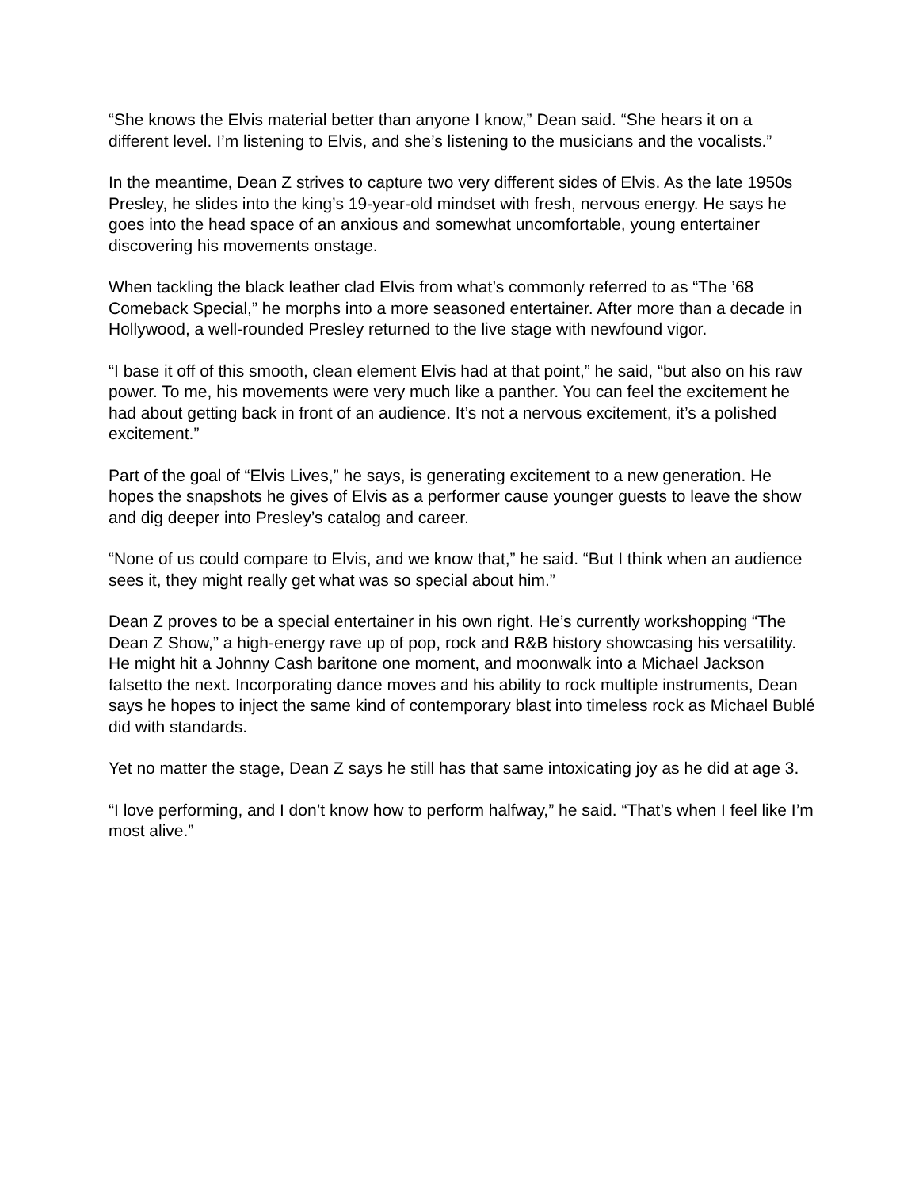“She knows the Elvis material better than anyone I know,” Dean said. “She hears it on a different level. I’m listening to Elvis, and she’s listening to the musicians and the vocalists.”
In the meantime, Dean Z strives to capture two very different sides of Elvis. As the late 1950s Presley, he slides into the king’s 19-year-old mindset with fresh, nervous energy. He says he goes into the head space of an anxious and somewhat uncomfortable, young entertainer discovering his movements onstage.
When tackling the black leather clad Elvis from what’s commonly referred to as “The ’68 Comeback Special,” he morphs into a more seasoned entertainer. After more than a decade in Hollywood, a well-rounded Presley returned to the live stage with newfound vigor.
“I base it off of this smooth, clean element Elvis had at that point,” he said, “but also on his raw power. To me, his movements were very much like a panther. You can feel the excitement he had about getting back in front of an audience. It’s not a nervous excitement, it’s a polished excitement.”
Part of the goal of “Elvis Lives,” he says, is generating excitement to a new generation. He hopes the snapshots he gives of Elvis as a performer cause younger guests to leave the show and dig deeper into Presley’s catalog and career.
“None of us could compare to Elvis, and we know that,” he said. “But I think when an audience sees it, they might really get what was so special about him.”
Dean Z proves to be a special entertainer in his own right. He’s currently workshopping “The Dean Z Show,” a high-energy rave up of pop, rock and R&B history showcasing his versatility. He might hit a Johnny Cash baritone one moment, and moonwalk into a Michael Jackson falsetto the next. Incorporating dance moves and his ability to rock multiple instruments, Dean says he hopes to inject the same kind of contemporary blast into timeless rock as Michael Bublé did with standards.
Yet no matter the stage, Dean Z says he still has that same intoxicating joy as he did at age 3.
“I love performing, and I don’t know how to perform halfway,” he said. “That’s when I feel like I’m most alive.”